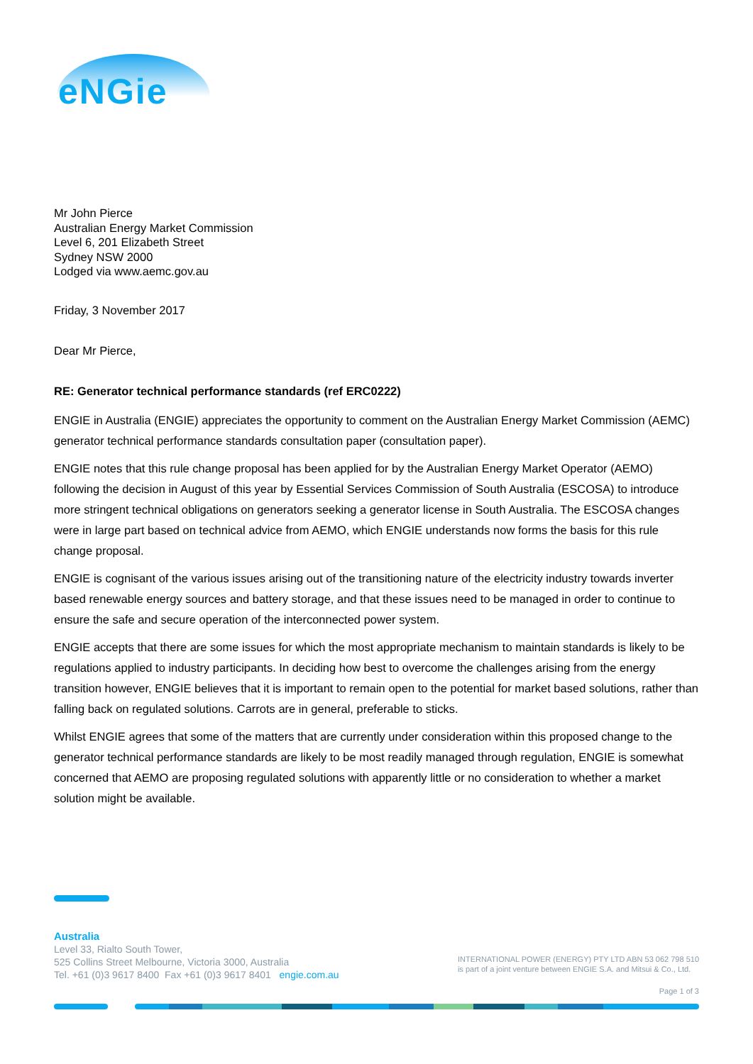eNGie
Mr John Pierce
Australian Energy Market Commission
Level 6, 201 Elizabeth Street
Sydney NSW 2000
Lodged via www.aemc.gov.au
Friday, 3 November 2017
Dear Mr Pierce,
RE: Generator technical performance standards (ref ERC0222)
ENGIE in Australia (ENGIE) appreciates the opportunity to comment on the Australian Energy Market Commission (AEMC) generator technical performance standards consultation paper (consultation paper).
ENGIE notes that this rule change proposal has been applied for by the Australian Energy Market Operator (AEMO) following the decision in August of this year by Essential Services Commission of South Australia (ESCOSA) to introduce more stringent technical obligations on generators seeking a generator license in South Australia. The ESCOSA changes were in large part based on technical advice from AEMO, which ENGIE understands now forms the basis for this rule change proposal.
ENGIE is cognisant of the various issues arising out of the transitioning nature of the electricity industry towards inverter based renewable energy sources and battery storage, and that these issues need to be managed in order to continue to ensure the safe and secure operation of the interconnected power system.
ENGIE accepts that there are some issues for which the most appropriate mechanism to maintain standards is likely to be regulations applied to industry participants. In deciding how best to overcome the challenges arising from the energy transition however, ENGIE believes that it is important to remain open to the potential for market based solutions, rather than falling back on regulated solutions. Carrots are in general, preferable to sticks.
Whilst ENGIE agrees that some of the matters that are currently under consideration within this proposed change to the generator technical performance standards are likely to be most readily managed through regulation, ENGIE is somewhat concerned that AEMO are proposing regulated solutions with apparently little or no consideration to whether a market solution might be available.
Australia
Level 33, Rialto South Tower,
525 Collins Street Melbourne, Victoria 3000, Australia
Tel. +61 (0)3 9617 8400 Fax +61 (0)3 9617 8401 engie.com.au
INTERNATIONAL POWER (ENERGY) PTY LTD ABN 53 062 798 510
is part of a joint venture between ENGIE S.A. and Mitsui & Co., Ltd.
Page 1 of 3